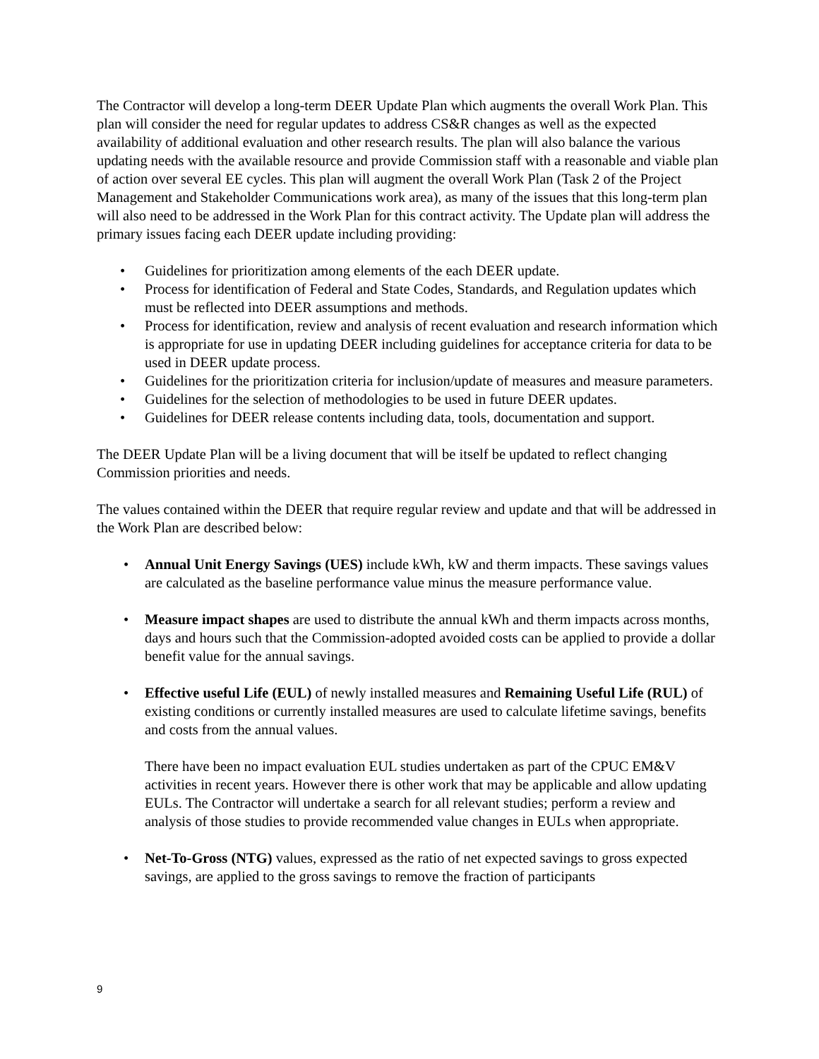The Contractor will develop a long-term DEER Update Plan which augments the overall Work Plan. This plan will consider the need for regular updates to address CS&R changes as well as the expected availability of additional evaluation and other research results. The plan will also balance the various updating needs with the available resource and provide Commission staff with a reasonable and viable plan of action over several EE cycles. This plan will augment the overall Work Plan (Task 2 of the Project Management and Stakeholder Communications work area), as many of the issues that this long-term plan will also need to be addressed in the Work Plan for this contract activity. The Update plan will address the primary issues facing each DEER update including providing:
• Guidelines for prioritization among elements of the each DEER update.
• Process for identification of Federal and State Codes, Standards, and Regulation updates which must be reflected into DEER assumptions and methods.
• Process for identification, review and analysis of recent evaluation and research information which is appropriate for use in updating DEER including guidelines for acceptance criteria for data to be used in DEER update process.
• Guidelines for the prioritization criteria for inclusion/update of measures and measure parameters.
• Guidelines for the selection of methodologies to be used in future DEER updates.
• Guidelines for DEER release contents including data, tools, documentation and support.
The DEER Update Plan will be a living document that will be itself be updated to reflect changing Commission priorities and needs.
The values contained within the DEER that require regular review and update and that will be addressed in the Work Plan are described below:
• Annual Unit Energy Savings (UES) include kWh, kW and therm impacts. These savings values are calculated as the baseline performance value minus the measure performance value.
• Measure impact shapes are used to distribute the annual kWh and therm impacts across months, days and hours such that the Commission-adopted avoided costs can be applied to provide a dollar benefit value for the annual savings.
• Effective useful Life (EUL) of newly installed measures and Remaining Useful Life (RUL) of existing conditions or currently installed measures are used to calculate lifetime savings, benefits and costs from the annual values.
There have been no impact evaluation EUL studies undertaken as part of the CPUC EM&V activities in recent years. However there is other work that may be applicable and allow updating EULs. The Contractor will undertake a search for all relevant studies; perform a review and analysis of those studies to provide recommended value changes in EULs when appropriate.
• Net-To-Gross (NTG) values, expressed as the ratio of net expected savings to gross expected savings, are applied to the gross savings to remove the fraction of participants
9